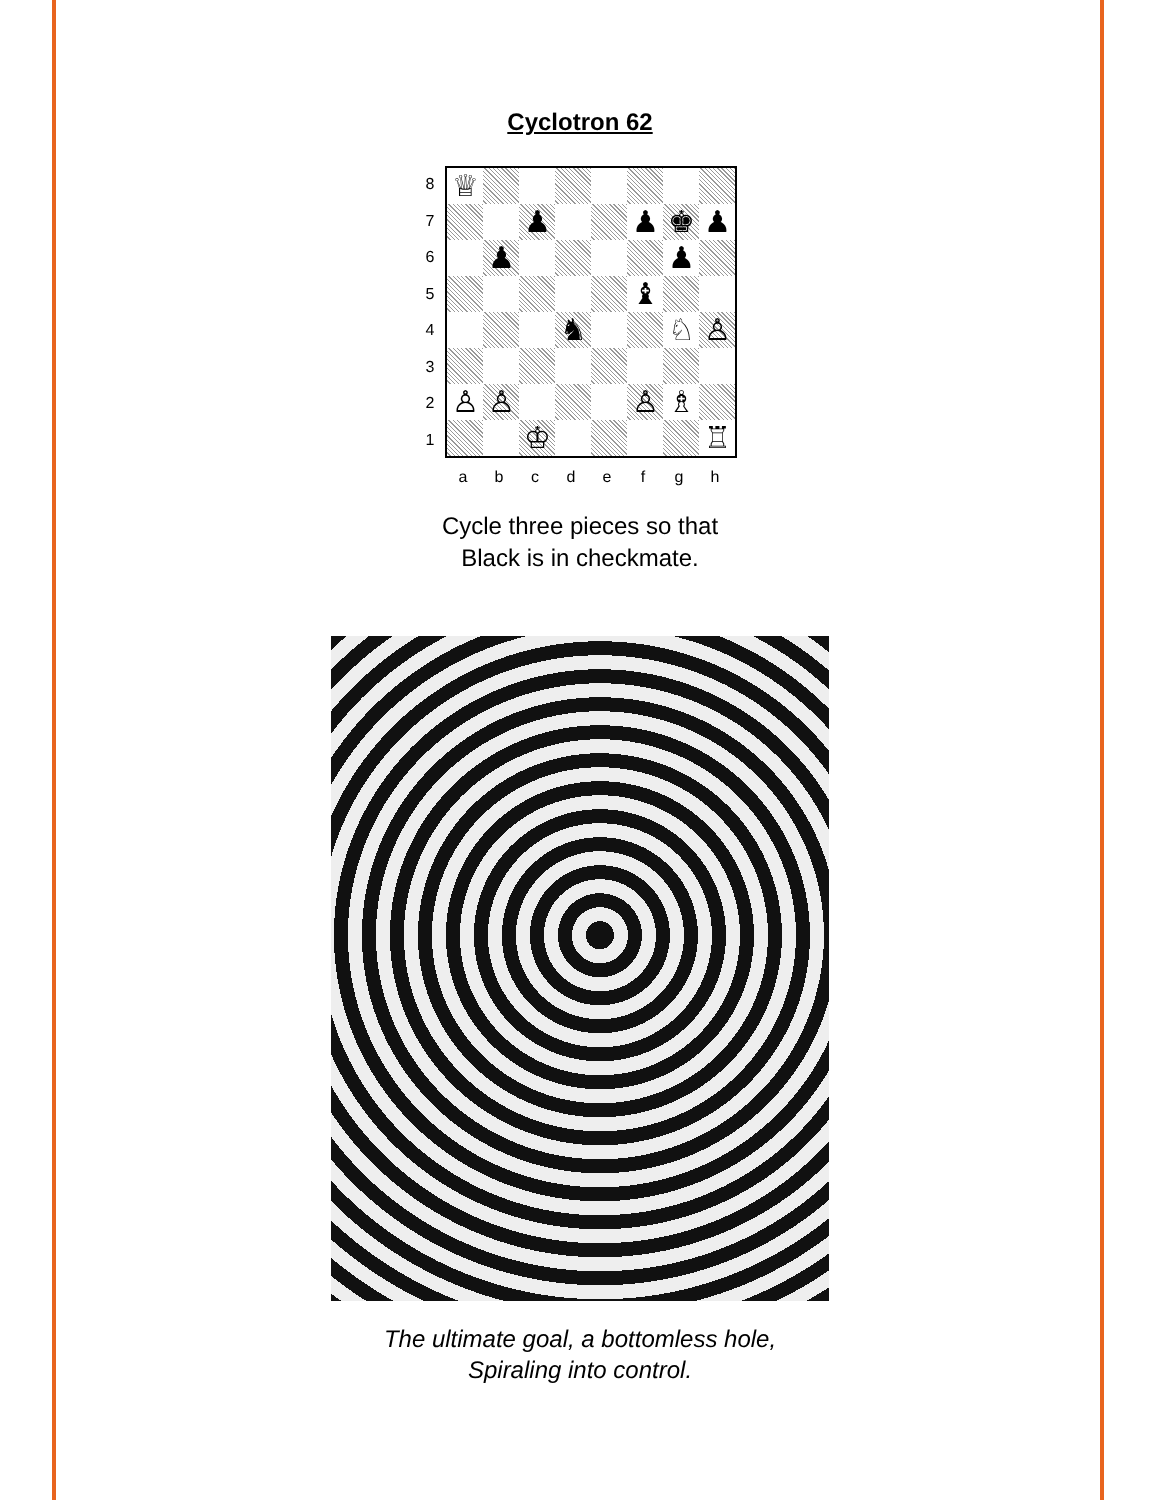Cyclotron 62
8
♕
♟
♟
♚
♟
♟
♟
♝
♞
♘
♙
♙
♙
♙
♗
♔
♖
7
6
5
4
3
2
1
a b c d e f g h
Cycle three pieces so that
Black is in checkmate.
The ultimate goal, a bottomless hole,
Spiraling into control.